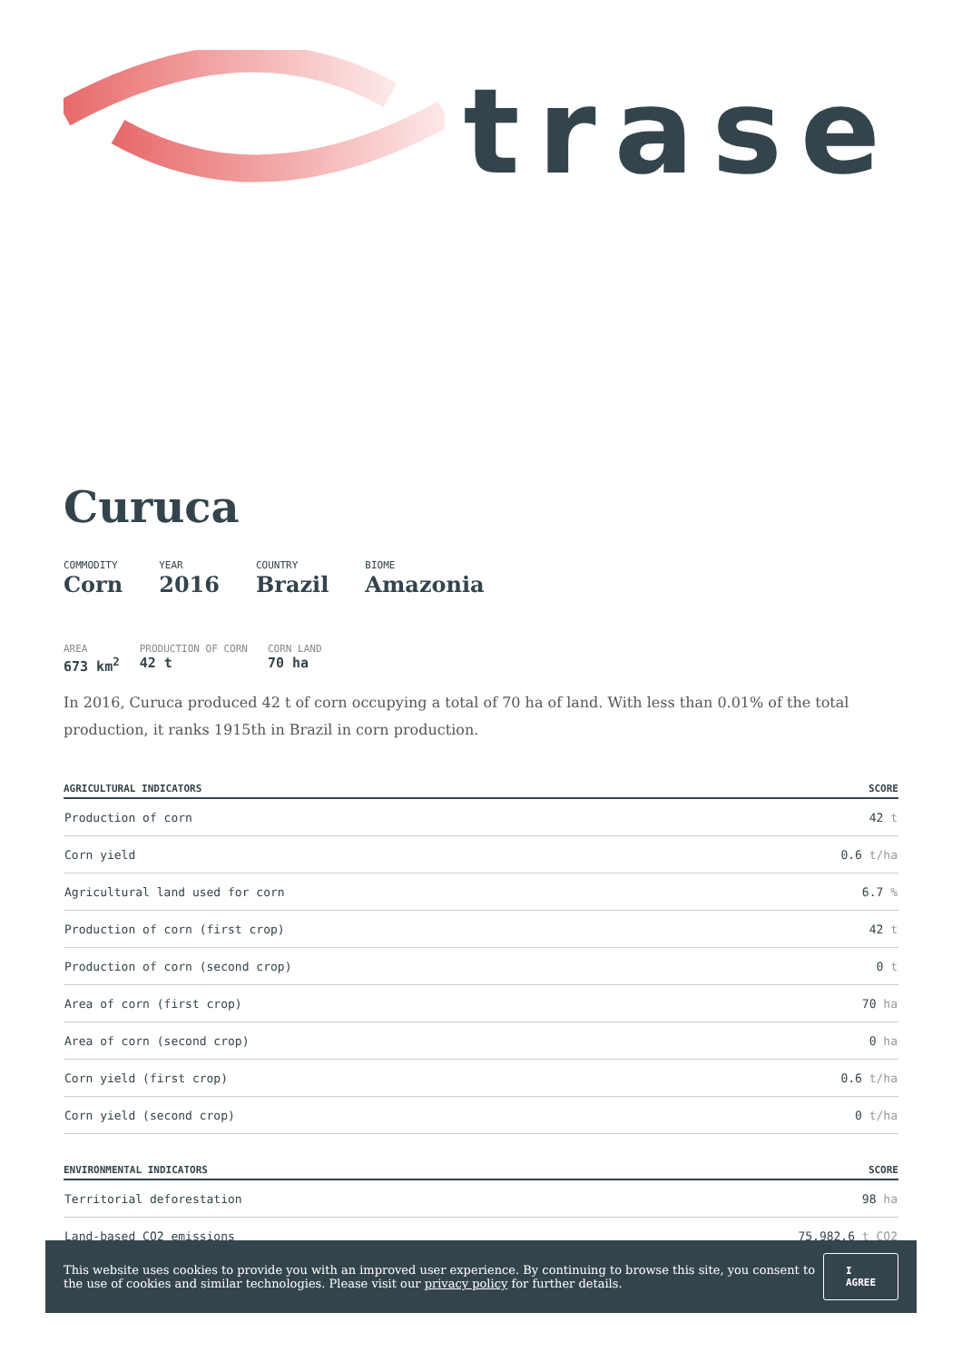trase
Curuca
COMMODITY
Corn
YEAR
2016
COUNTRY
Brazil
BIOME
Amazonia
AREA
673 km<sup>2</sup>
PRODUCTION OF CORN
42 t
CORN LAND
70 ha
In 2016, Curuca produced 42 t of corn occupying a total of 70 ha of land. With less than 0.01% of the total production, it ranks 1915th in Brazil in corn production.
| AGRICULTURAL INDICATORS | SCORE |
| --- | --- |
| Production of corn | 42 t |
| Corn yield | 0.6 t/ha |
| Agricultural land used for corn | 6.7 % |
| Production of corn (first crop) | 42 t |
| Production of corn (second crop) | 0 t |
| Area of corn (first crop) | 70 ha |
| Area of corn (second crop) | 0 ha |
| Corn yield (first crop) | 0.6 t/ha |
| Corn yield (second crop) | 0 t/ha |
| ENVIRONMENTAL INDICATORS | SCORE |
| --- | --- |
| Territorial deforestation | 98 ha |
| Land-based CO2 emissions | 75,982.6 t CO2 |
This website uses cookies to provide you with an improved user experience. By continuing to browse this site, you consent to the use of cookies and similar technologies. Please visit our privacy policy for further details.
I AGREE